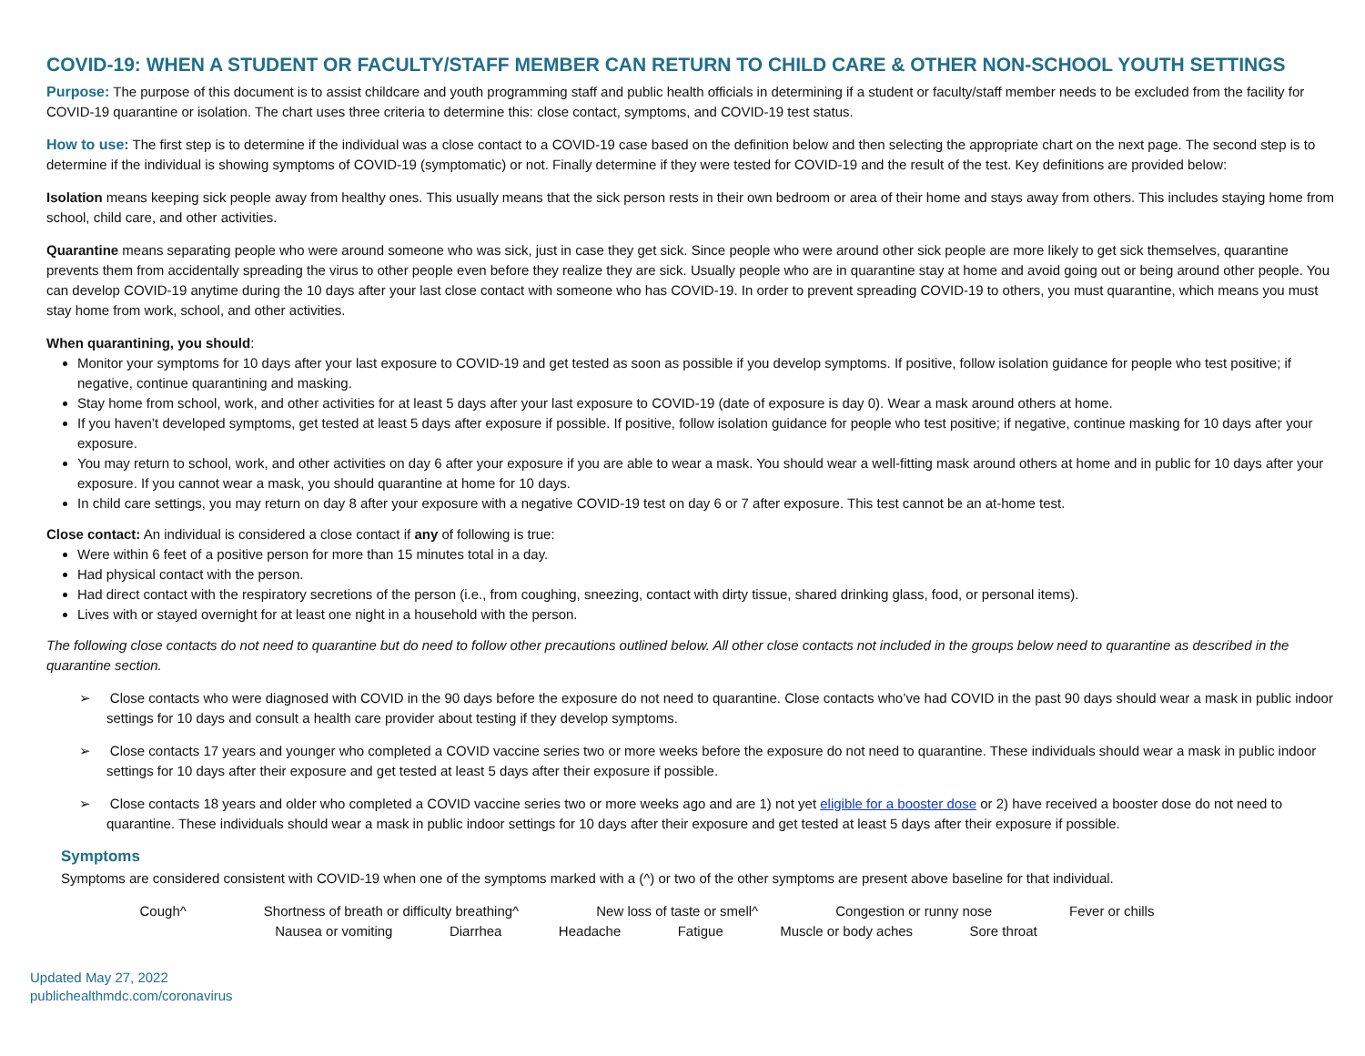COVID-19: WHEN A STUDENT OR FACULTY/STAFF MEMBER CAN RETURN TO CHILD CARE & OTHER NON-SCHOOL YOUTH SETTINGS
Purpose: The purpose of this document is to assist childcare and youth programming staff and public health officials in determining if a student or faculty/staff member needs to be excluded from the facility for COVID-19 quarantine or isolation. The chart uses three criteria to determine this: close contact, symptoms, and COVID-19 test status.
How to use: The first step is to determine if the individual was a close contact to a COVID-19 case based on the definition below and then selecting the appropriate chart on the next page. The second step is to determine if the individual is showing symptoms of COVID-19 (symptomatic) or not. Finally determine if they were tested for COVID-19 and the result of the test. Key definitions are provided below:
Isolation means keeping sick people away from healthy ones. This usually means that the sick person rests in their own bedroom or area of their home and stays away from others. This includes staying home from school, child care, and other activities.
Quarantine means separating people who were around someone who was sick, just in case they get sick. Since people who were around other sick people are more likely to get sick themselves, quarantine prevents them from accidentally spreading the virus to other people even before they realize they are sick. Usually people who are in quarantine stay at home and avoid going out or being around other people. You can develop COVID-19 anytime during the 10 days after your last close contact with someone who has COVID-19. In order to prevent spreading COVID-19 to others, you must quarantine, which means you must stay home from work, school, and other activities.
When quarantining, you should:
Monitor your symptoms for 10 days after your last exposure to COVID-19 and get tested as soon as possible if you develop symptoms. If positive, follow isolation guidance for people who test positive; if negative, continue quarantining and masking.
Stay home from school, work, and other activities for at least 5 days after your last exposure to COVID-19 (date of exposure is day 0). Wear a mask around others at home.
If you haven’t developed symptoms, get tested at least 5 days after exposure if possible. If positive, follow isolation guidance for people who test positive; if negative, continue masking for 10 days after your exposure.
You may return to school, work, and other activities on day 6 after your exposure if you are able to wear a mask. You should wear a well-fitting mask around others at home and in public for 10 days after your exposure. If you cannot wear a mask, you should quarantine at home for 10 days.
In child care settings, you may return on day 8 after your exposure with a negative COVID-19 test on day 6 or 7 after exposure. This test cannot be an at-home test.
Close contact: An individual is considered a close contact if any of following is true:
Were within 6 feet of a positive person for more than 15 minutes total in a day.
Had physical contact with the person.
Had direct contact with the respiratory secretions of the person (i.e., from coughing, sneezing, contact with dirty tissue, shared drinking glass, food, or personal items).
Lives with or stayed overnight for at least one night in a household with the person.
The following close contacts do not need to quarantine but do need to follow other precautions outlined below. All other close contacts not included in the groups below need to quarantine as described in the quarantine section.
➢ Close contacts who were diagnosed with COVID in the 90 days before the exposure do not need to quarantine. Close contacts who’ve had COVID in the past 90 days should wear a mask in public indoor settings for 10 days and consult a health care provider about testing if they develop symptoms.
➢ Close contacts 17 years and younger who completed a COVID vaccine series two or more weeks before the exposure do not need to quarantine. These individuals should wear a mask in public indoor settings for 10 days after their exposure and get tested at least 5 days after their exposure if possible.
➢ Close contacts 18 years and older who completed a COVID vaccine series two or more weeks ago and are 1) not yet eligible for a booster dose or 2) have received a booster dose do not need to quarantine. These individuals should wear a mask in public indoor settings for 10 days after their exposure and get tested at least 5 days after their exposure if possible.
Symptoms
Symptoms are considered consistent with COVID-19 when one of the symptoms marked with a (^) or two of the other symptoms are present above baseline for that individual.
Cough^ Shortness of breath or difficulty breathing^ New loss of taste or smell^ Congestion or runny nose Fever or chills
Nausea or vomiting Diarrhea Headache Fatigue Muscle or body aches Sore throat
Updated May 27, 2022
publichealthmdc.com/coronavirus